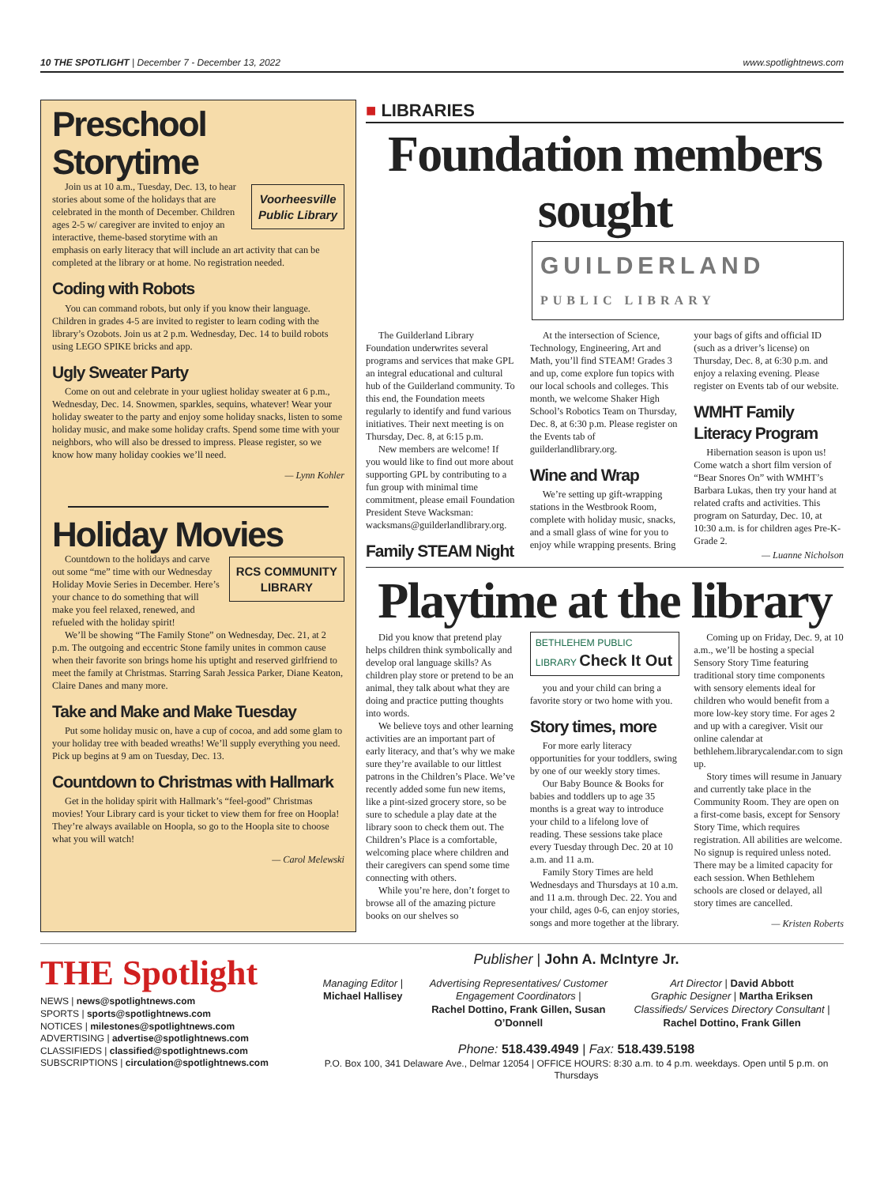10 THE SPOTLIGHT | December 7 - December 13, 2022 www.spotlightnews.com
Preschool Storytime
Voorheesville
Public Library
Join us at 10 a.m., Tuesday, Dec. 13, to hear stories about some of the holidays that are celebrated in the month of December. Children ages 2-5 w/ caregiver are invited to enjoy an interactive, theme-based storytime with an emphasis on early literacy that will include an art activity that can be completed at the library or at home. No registration needed.
Coding with Robots
You can command robots, but only if you know their language. Children in grades 4-5 are invited to register to learn coding with the library’s Ozobots. Join us at 2 p.m. Wednesday, Dec. 14 to build robots using LEGO SPIKE bricks and app.
Ugly Sweater Party
Come on out and celebrate in your ugliest holiday sweater at 6 p.m., Wednesday, Dec. 14. Snowmen, sparkles, sequins, whatever! Wear your holiday sweater to the party and enjoy some holiday snacks, listen to some holiday music, and make some holiday crafts. Spend some time with your neighbors, who will also be dressed to impress. Please register, so we know how many holiday cookies we’ll need.
— Lynn Kohler
Holiday Movies
RCS COMMUNITY
LIBRARY
Countdown to the holidays and carve out some “me” time with our Wednesday Holiday Movie Series in December. Here’s your chance to do something that will make you feel relaxed, renewed, and refueled with the holiday spirit!
We’ll be showing “The Family Stone” on Wednesday, Dec. 21, at 2 p.m. The outgoing and eccentric Stone family unites in common cause when their favorite son brings home his uptight and reserved girlfriend to meet the family at Christmas. Starring Sarah Jessica Parker, Diane Keaton, Claire Danes and many more.
Take and Make and Make Tuesday
Put some holiday music on, have a cup of cocoa, and add some glam to your holiday tree with beaded wreaths! We’ll supply everything you need. Pick up begins at 9 am on Tuesday, Dec. 13.
Countdown to Christmas with Hallmark
Get in the holiday spirit with Hallmark’s “feel-good” Christmas movies! Your Library card is your ticket to view them for free on Hoopla! They’re always available on Hoopla, so go to the Hoopla site to choose what you will watch!
— Carol Melewski
■ LIBRARIES
Foundation members sought
GUILDERLAND
PUBLIC LIBRARY
The Guilderland Library Foundation underwrites several programs and services that make GPL an integral educational and cultural hub of the Guilderland community. To this end, the Foundation meets regularly to identify and fund various initiatives. Their next meeting is on Thursday, Dec. 8, at 6:15 p.m.
New members are welcome! If you would like to find out more about supporting GPL by contributing to a fun group with minimal time commitment, please email Foundation President Steve Wacksman: wacksmans@guilderlandlibrary.org.
Family STEAM Night
At the intersection of Science, Technology, Engineering, Art and Math, you’ll find STEAM! Grades 3 and up, come explore fun topics with our local schools and colleges. This month, we welcome Shaker High School’s Robotics Team on Thursday, Dec. 8, at 6:30 p.m. Please register on the Events tab of guilderlandlibrary.org.
Wine and Wrap
We’re setting up gift-wrapping stations in the Westbrook Room, complete with holiday music, snacks, and a small glass of wine for you to enjoy while wrapping presents. Bring your bags of gifts and official ID (such as a driver’s license) on Thursday, Dec. 8, at 6:30 p.m. and enjoy a relaxing evening. Please register on Events tab of our website.
WMHT Family Literacy Program
Hibernation season is upon us! Come watch a short film version of “Bear Snores On” with WMHT’s Barbara Lukas, then try your hand at related crafts and activities. This program on Saturday, Dec. 10, at 10:30 a.m. is for children ages Pre-K-Grade 2.
— Luanne Nicholson
Playtime at the library
Did you know that pretend play helps children think symbolically and develop oral language skills? As children play store or pretend to be an animal, they talk about what they are doing and practice putting thoughts into words.
We believe toys and other learning activities are an important part of early literacy, and that’s why we make sure they’re available to our littlest patrons in the Children’s Place. We’ve recently added some fun new items, like a pint-sized grocery store, so be sure to schedule a play date at the library soon to check them out. The Children’s Place is a comfortable, welcoming place where children and their caregivers can spend some time connecting with others.
While you’re here, don’t forget to browse all of the amazing picture books on our shelves so
BETHLEHEM PUBLIC LIBRARY Check It Out
you and your child can bring a favorite story or two home with you.
Story times, more
For more early literacy opportunities for your toddlers, swing by one of our weekly story times.
Our Baby Bounce & Books for babies and toddlers up to age 35 months is a great way to introduce your child to a lifelong love of reading. These sessions take place every Tuesday through Dec. 20 at 10 a.m. and 11 a.m.
Family Story Times are held Wednesdays and Thursdays at 10 a.m. and 11 a.m. through Dec. 22. You and your child, ages 0-6, can enjoy stories, songs and more together at the library.
Coming up on Friday, Dec. 9, at 10 a.m., we’ll be hosting a special Sensory Story Time featuring traditional story time components with sensory elements ideal for children who would benefit from a more low-key story time. For ages 2 and up with a caregiver. Visit our online calendar at bethlehem.librarycalendar.com to sign up.
Story times will resume in January and currently take place in the Community Room. They are open on a first-come basis, except for Sensory Story Time, which requires registration. All abilities are welcome. No signup is required unless noted. There may be a limited capacity for each session. When Bethlehem schools are closed or delayed, all story times are cancelled.
— Kristen Roberts
THE Spotlight
NEWS | news@spotlightnews.com
SPORTS | sports@spotlightnews.com
NOTICES | milestones@spotlightnews.com
ADVERTISING | advertise@spotlightnews.com
CLASSIFIEDS | classified@spotlightnews.com
SUBSCRIPTIONS | circulation@spotlightnews.com
Publisher | John A. McIntyre Jr.
Managing Editor | Michael Hallisey
Advertising Representatives/ Customer Engagement Coordinators |
Rachel Dottino, Frank Gillen, Susan O’Donnell
Art Director | David Abbott
Graphic Designer | Martha Eriksen
Classifieds/ Services Directory Consultant | Rachel Dottino, Frank Gillen
Phone: 518.439.4949 | Fax: 518.439.5198
P.O. Box 100, 341 Delaware Ave., Delmar 12054 | OFFICE HOURS: 8:30 a.m. to 4 p.m. weekdays. Open until 5 p.m. on Thursdays